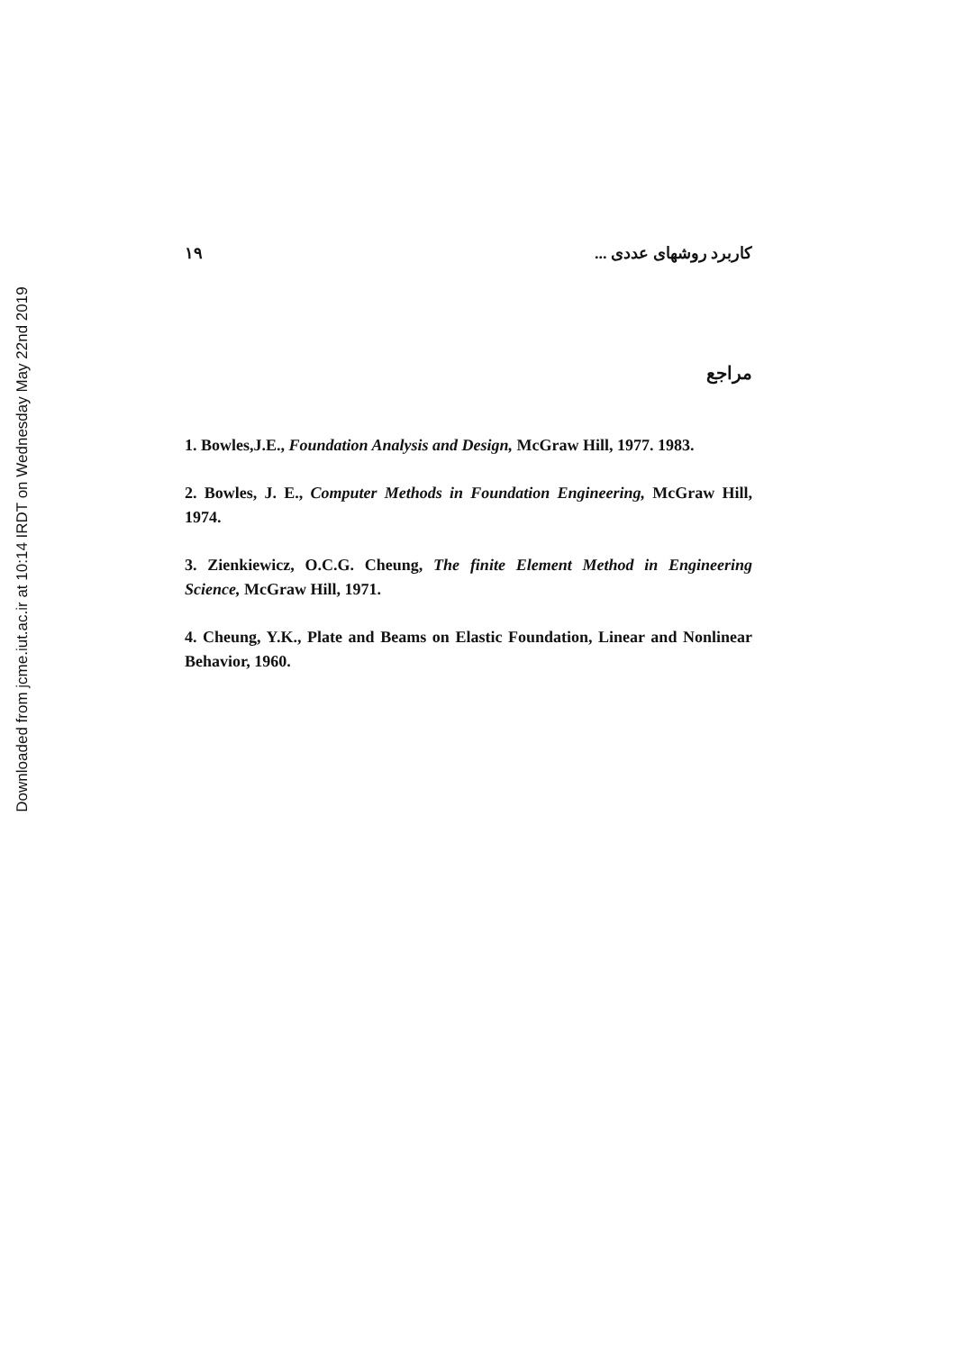Downloaded from jcme.iut.ac.ir at 10:14 IRDT on Wednesday May 22nd 2019
۱۹ کاربرد روشهای عددی ...
مراجع
1. Bowles,J.E., Foundation Analysis and Design, McGraw Hill, 1977. 1983.
2. Bowles, J. E., Computer Methods in Foundation Engineering, McGraw Hill, 1974.
3. Zienkiewicz, O.C.G. Cheung, The finite Element Method in Engineering Science, McGraw Hill, 1971.
4. Cheung, Y.K., Plate and Beams on Elastic Foundation, Linear and Nonlinear Behavior, 1960.